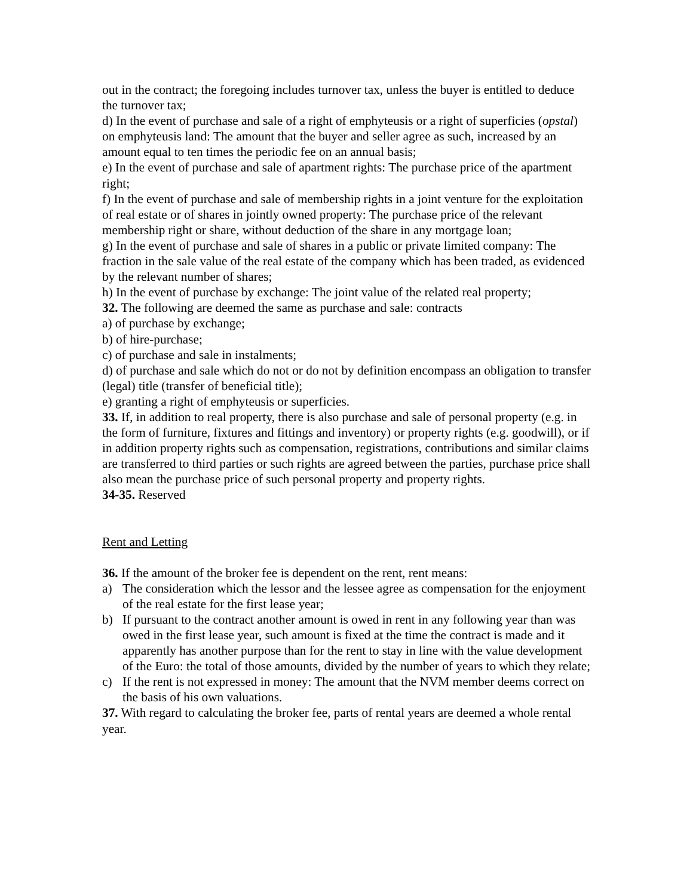out in the contract; the foregoing includes turnover tax, unless the buyer is entitled to deduce the turnover tax;
d) In the event of purchase and sale of a right of emphyteusis or a right of superficies (opstal) on emphyteusis land: The amount that the buyer and seller agree as such, increased by an amount equal to ten times the periodic fee on an annual basis;
e) In the event of purchase and sale of apartment rights: The purchase price of the apartment right;
f) In the event of purchase and sale of membership rights in a joint venture for the exploitation of real estate or of shares in jointly owned property: The purchase price of the relevant membership right or share, without deduction of the share in any mortgage loan;
g) In the event of purchase and sale of shares in a public or private limited company: The fraction in the sale value of the real estate of the company which has been traded, as evidenced by the relevant number of shares;
h) In the event of purchase by exchange: The joint value of the related real property;
32. The following are deemed the same as purchase and sale: contracts
a) of purchase by exchange;
b) of hire-purchase;
c) of purchase and sale in instalments;
d) of purchase and sale which do not or do not by definition encompass an obligation to transfer (legal) title (transfer of beneficial title);
e) granting a right of emphyteusis or superficies.
33. If, in addition to real property, there is also purchase and sale of personal property (e.g. in the form of furniture, fixtures and fittings and inventory) or property rights (e.g. goodwill), or if in addition property rights such as compensation, registrations, contributions and similar claims are transferred to third parties or such rights are agreed between the parties, purchase price shall also mean the purchase price of such personal property and property rights.
34-35. Reserved
Rent and Letting
36. If the amount of the broker fee is dependent on the rent, rent means:
a) The consideration which the lessor and the lessee agree as compensation for the enjoyment of the real estate for the first lease year;
b) If pursuant to the contract another amount is owed in rent in any following year than was owed in the first lease year, such amount is fixed at the time the contract is made and it apparently has another purpose than for the rent to stay in line with the value development of the Euro: the total of those amounts, divided by the number of years to which they relate;
c) If the rent is not expressed in money: The amount that the NVM member deems correct on the basis of his own valuations.
37. With regard to calculating the broker fee, parts of rental years are deemed a whole rental year.